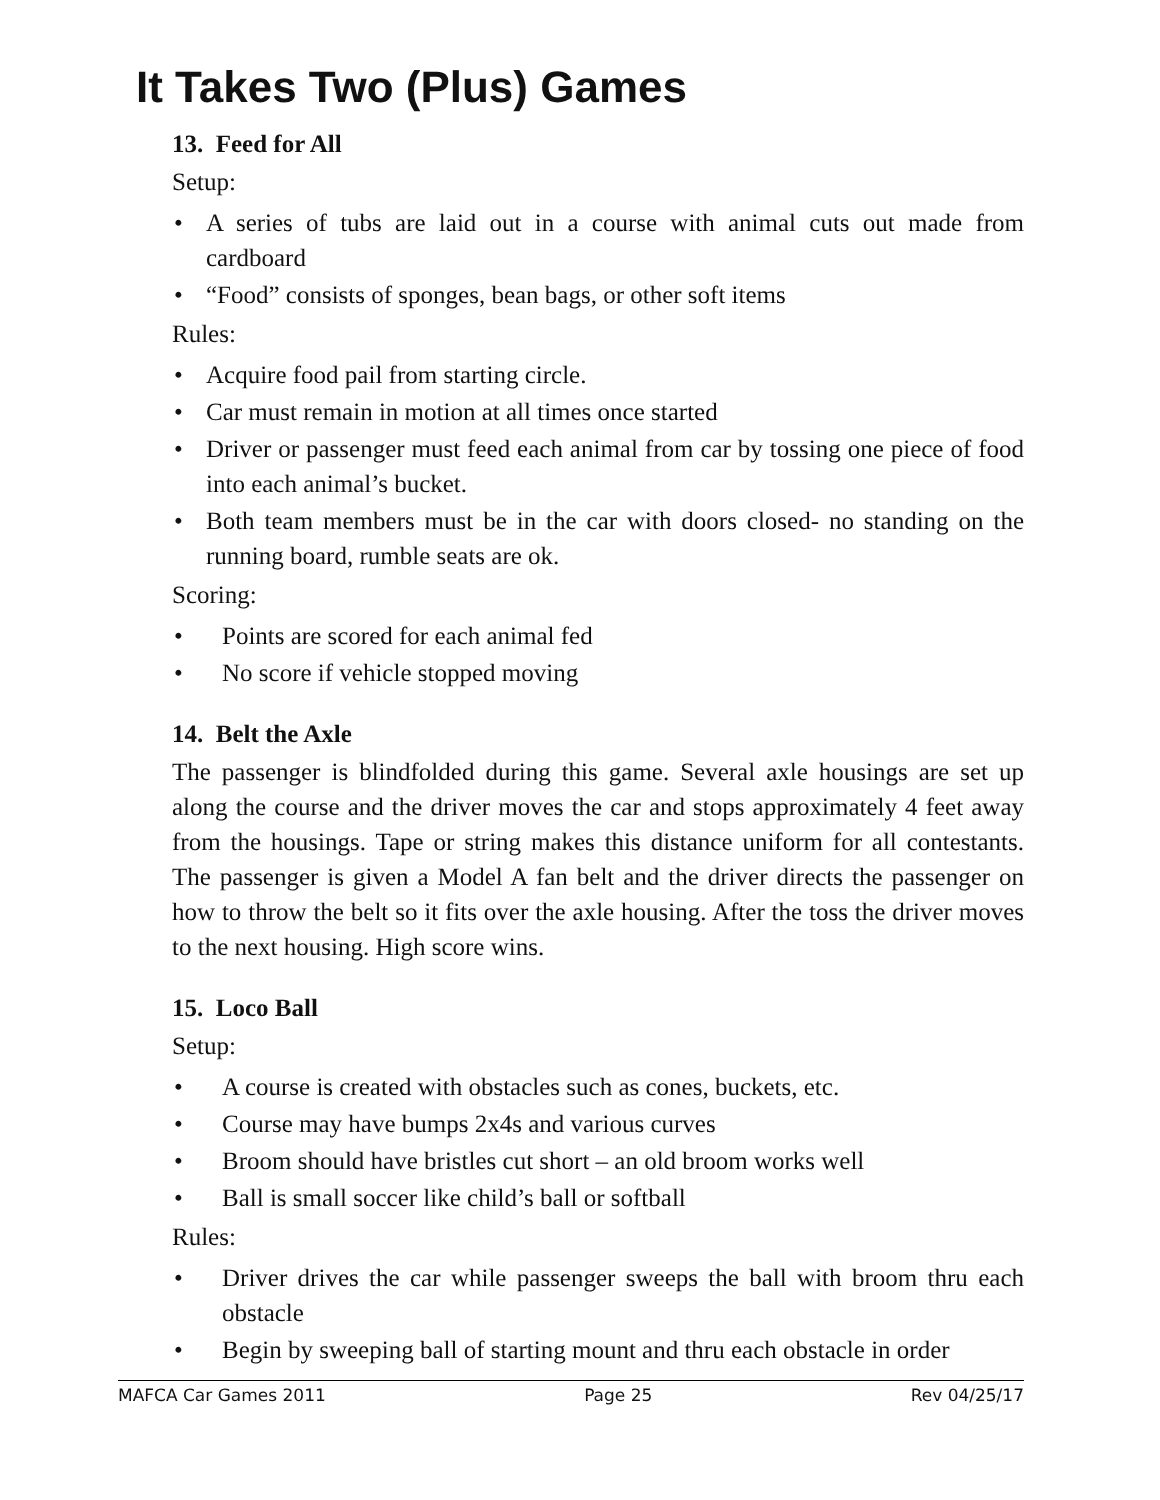It Takes Two (Plus) Games
13. Feed for All
Setup:
• A series of tubs are laid out in a course with animal cuts out made from cardboard
• “Food” consists of sponges, bean bags, or other soft items
Rules:
• Acquire food pail from starting circle.
• Car must remain in motion at all times once started
• Driver or passenger must feed each animal from car by tossing one piece of food into each animal’s bucket.
• Both team members must be in the car with doors closed- no standing on the running board, rumble seats are ok.
Scoring:
• Points are scored for each animal fed
• No score if vehicle stopped moving
14. Belt the Axle
The passenger is blindfolded during this game. Several axle housings are set up along the course and the driver moves the car and stops approximately 4 feet away from the housings. Tape or string makes this distance uniform for all contestants. The passenger is given a Model A fan belt and the driver directs the passenger on how to throw the belt so it fits over the axle housing. After the toss the driver moves to the next housing. High score wins.
15. Loco Ball
Setup:
• A course is created with obstacles such as cones, buckets, etc.
• Course may have bumps 2x4s and various curves
• Broom should have bristles cut short – an old broom works well
• Ball is small soccer like child’s ball or softball
Rules:
• Driver drives the car while passenger sweeps the ball with broom thru each obstacle
• Begin by sweeping ball of starting mount and thru each obstacle in order
MAFCA Car Games 2011 Page 25 Rev 04/25/17